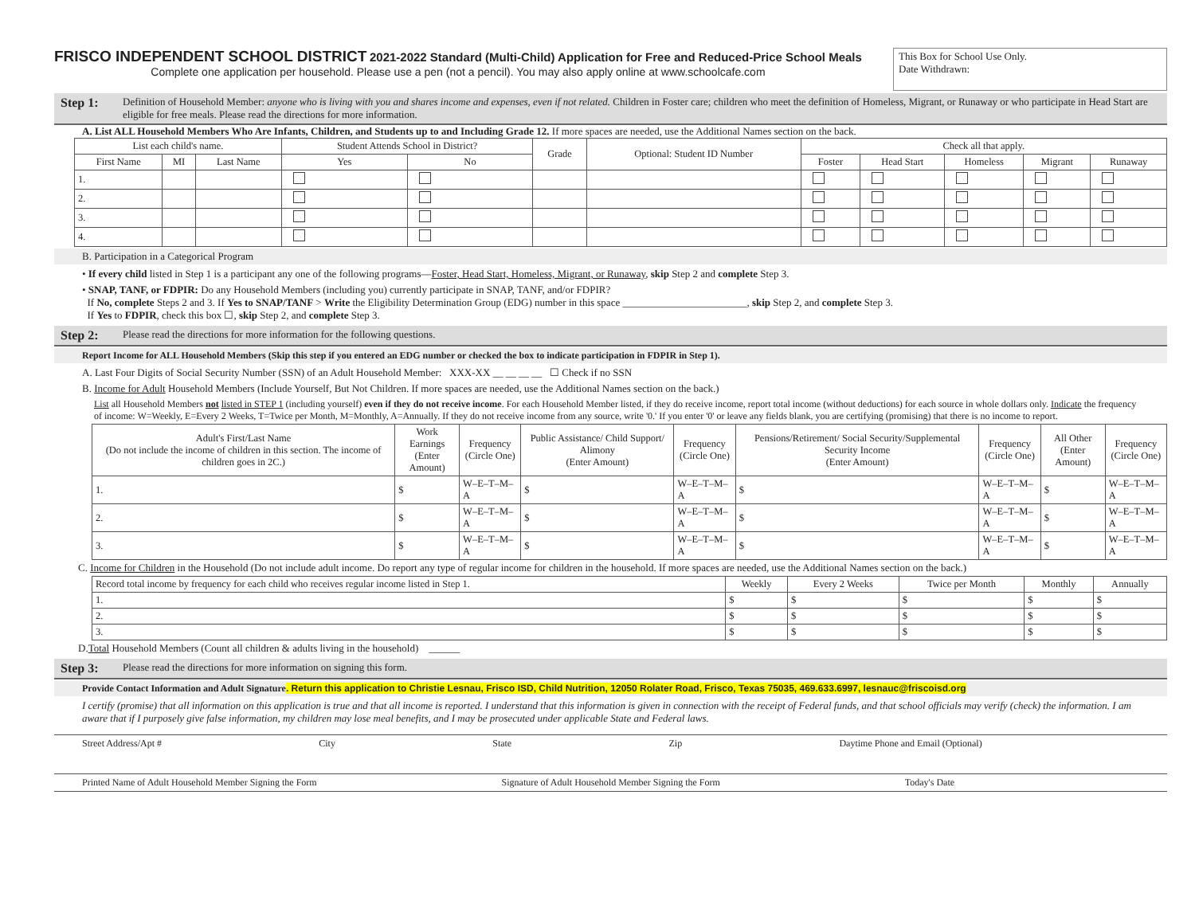FRISCO INDEPENDENT SCHOOL DISTRICT 2021-2022 Standard (Multi-Child) Application for Free and Reduced-Price School Meals
Complete one application per household. Please use a pen (not a pencil). You may also apply online at www.schoolcafe.com
This Box for School Use Only.
Date Withdrawn:
Step 1: Definition of Household Member: anyone who is living with you and shares income and expenses, even if not related. Children in Foster care; children who meet the definition of Homeless, Migrant, or Runaway or who participate in Head Start are eligible for free meals. Please read the directions for more information.
A. List ALL Household Members Who Are Infants, Children, and Students up to and Including Grade 12. If more spaces are needed, use the Additional Names section on the back.
| List each child's name. | | | Student Attends School in District? | | Grade | Optional: Student ID Number | Check all that apply. | | | | |
| --- | --- | --- | --- | --- | --- | --- | --- | --- | --- | --- | --- |
| First Name | MI | Last Name | Yes | No | | | Foster | Head Start | Homeless | Migrant | Runaway |
| 1. | | | | | | | | | | | |
| 2. | | | | | | | | | | | |
| 3. | | | | | | | | | | | |
| 4. | | | | | | | | | | | |
B. Participation in a Categorical Program
• If every child listed in Step 1 is a participant any one of the following programs—Foster, Head Start, Homeless, Migrant, or Runaway, skip Step 2 and complete Step 3.
• SNAP, TANF, or FDPIR: Do any Household Members (including you) currently participate in SNAP, TANF, and/or FDPIR?
If No, complete Steps 2 and 3. If Yes to SNAP/TANF > Write the Eligibility Determination Group (EDG) number in this space ________________________, skip Step 2, and complete Step 3.
If Yes to FDPIR, check this box ☐, skip Step 2, and complete Step 3.
Step 2: Please read the directions for more information for the following questions.
Report Income for ALL Household Members (Skip this step if you entered an EDG number or checked the box to indicate participation in FDPIR in Step 1).
A. Last Four Digits of Social Security Number (SSN) of an Adult Household Member: XXX-XX __ __ __ __ ☐ Check if no SSN
B. Income for Adult Household Members (Include Yourself, But Not Children. If more spaces are needed, use the Additional Names section on the back.)
List all Household Members not listed in STEP 1 (including yourself) even if they do not receive income. For each Household Member listed, if they do receive income, report total income (without deductions) for each source in whole dollars only. Indicate the frequency of income: W=Weekly, E=Every 2 Weeks, T=Twice per Month, M=Monthly, A=Annually. If they do not receive income from any source, write '0.' If you enter '0' or leave any fields blank, you are certifying (promising) that there is no income to report.
| Adult's First/Last Name (Do not include the income of children in this section. The income of children goes in 2C.) | Work Earnings (Enter Amount) | Frequency (Circle One) | Public Assistance/ Child Support/ Alimony (Enter Amount) | Frequency (Circle One) | Pensions/Retirement/ Social Security/Supplemental Security Income (Enter Amount) | Frequency (Circle One) | All Other (Enter Amount) | Frequency (Circle One) |
| --- | --- | --- | --- | --- | --- | --- | --- | --- |
| 1. | $ | W–E–T–M–A | $ | W–E–T–M–A | $ | W–E–T–M–A | $ | W–E–T–M–A |
| 2. | $ | W–E–T–M–A | $ | W–E–T–M–A | $ | W–E–T–M–A | $ | W–E–T–M–A |
| 3. | $ | W–E–T–M–A | $ | W–E–T–M–A | $ | W–E–T–M–A | $ | W–E–T–M–A |
C. Income for Children in the Household (Do not include adult income. Do report any type of regular income for children in the household. If more spaces are needed, use the Additional Names section on the back.)
| Record total income by frequency for each child who receives regular income listed in Step 1. | Weekly | Every 2 Weeks | Twice per Month | Monthly | Annually |
| --- | --- | --- | --- | --- | --- |
| 1. | $ | $ | $ | $ | $ |
| 2. | $ | $ | $ | $ | $ |
| 3. | $ | $ | $ | $ | $ |
D.Total Household Members (Count all children & adults living in the household) ______
Step 3: Please read the directions for more information on signing this form.
Provide Contact Information and Adult Signature. Return this application to Christie Lesnau, Frisco ISD, Child Nutrition, 12050 Rolater Road, Frisco, Texas 75035, 469.633.6997, lesnauc@friscoisd.org
I certify (promise) that all information on this application is true and that all income is reported. I understand that this information is given in connection with the receipt of Federal funds, and that school officials may verify (check) the information. I am aware that if I purposely give false information, my children may lose meal benefits, and I may be prosecuted under applicable State and Federal laws.
Street Address/Apt # City State Zip Daytime Phone and Email (Optional)
Printed Name of Adult Household Member Signing the Form Signature of Adult Household Member Signing the Form Today's Date